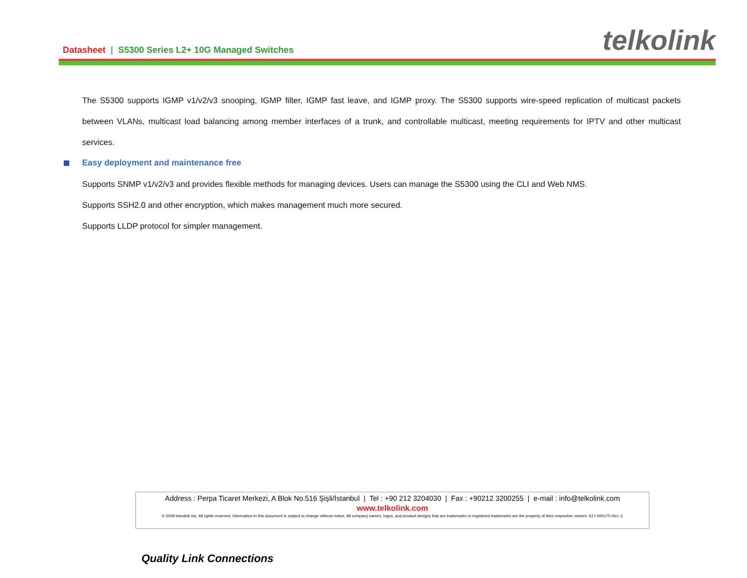Datasheet | S5300 Series L2+ 10G Managed Switches
telkolink
The S5300 supports IGMP v1/v2/v3 snooping, IGMP filter, IGMP fast leave, and IGMP proxy. The S5300 supports wire-speed replication of multicast packets between VLANs, multicast load balancing among member interfaces of a trunk, and controllable multicast, meeting requirements for IPTV and other multicast services.
Easy deployment and maintenance free
Supports SNMP v1/v2/v3 and provides flexible methods for managing devices. Users can manage the S5300 using the CLI and Web NMS.
Supports SSH2.0 and other encryption, which makes management much more secured.
Supports LLDP protocol for simpler management.
Address : Perpa Ticaret Merkezi, A Blok No.516 Şişli/İstanbul | Tel : +90 212 3204030 | Fax : +90212 3200255 | e-mail : info@telkolink.com
www.telkolink.com
© 2009 telcolink Inc. All rights reserved. Information in this document is subject to change without notice. All company names, logos, and product designs that are trademarks or registered trademarks are the property of their respective owners. 617-000175 Rev. C
Quality Link Connections